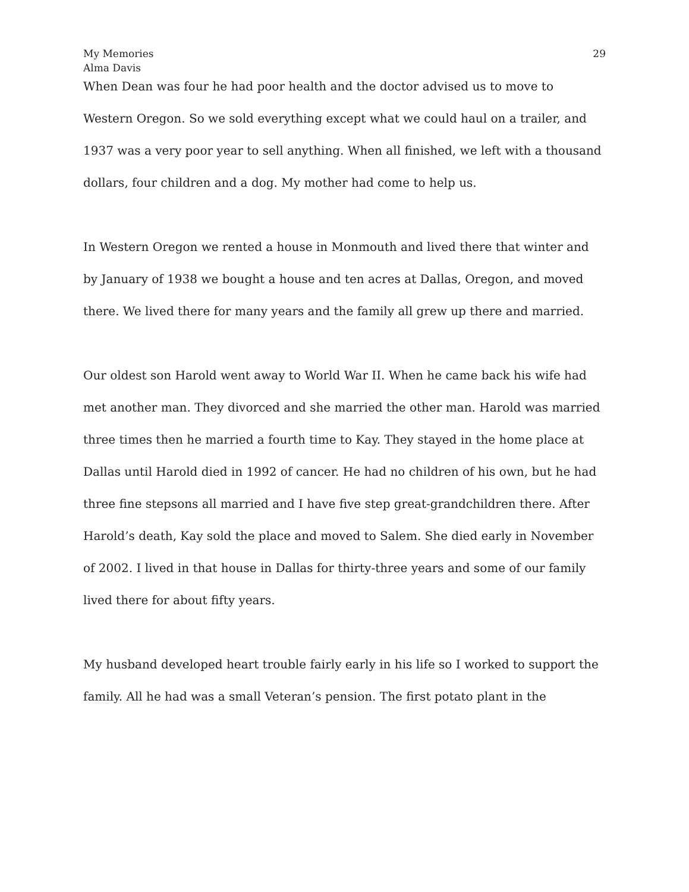My Memories
Alma Davis
29
When Dean was four he had poor health and the doctor advised us to move to Western Oregon. So we sold everything except what we could haul on a trailer, and 1937 was a very poor year to sell anything. When all finished, we left with a thousand dollars, four children and a dog. My mother had come to help us.
In Western Oregon we rented a house in Monmouth and lived there that winter and by January of 1938 we bought a house and ten acres at Dallas, Oregon, and moved there. We lived there for many years and the family all grew up there and married.
Our oldest son Harold went away to World War II. When he came back his wife had met another man. They divorced and she married the other man. Harold was married three times then he married a fourth time to Kay. They stayed in the home place at Dallas until Harold died in 1992 of cancer. He had no children of his own, but he had three fine stepsons all married and I have five step great-grandchildren there. After Harold’s death, Kay sold the place and moved to Salem. She died early in November of 2002. I lived in that house in Dallas for thirty-three years and some of our family lived there for about fifty years.
My husband developed heart trouble fairly early in his life so I worked to support the family. All he had was a small Veteran’s pension. The first potato plant in the